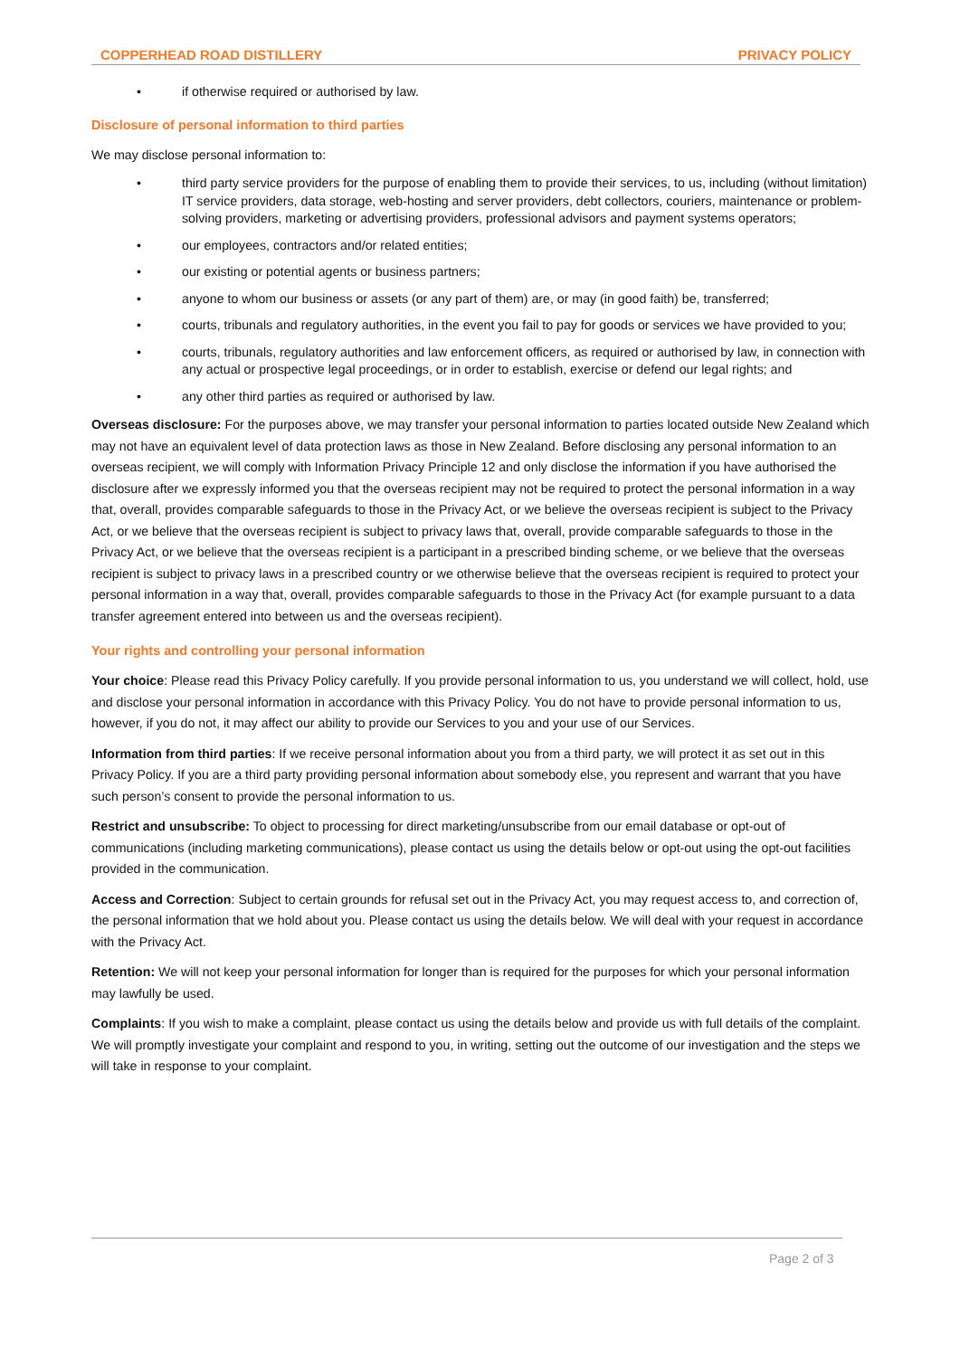COPPERHEAD ROAD DISTILLERY PRIVACY POLICY
• if otherwise required or authorised by law.
Disclosure of personal information to third parties
We may disclose personal information to:
• third party service providers for the purpose of enabling them to provide their services, to us, including (without limitation) IT service providers, data storage, web-hosting and server providers, debt collectors, couriers, maintenance or problem-solving providers, marketing or advertising providers, professional advisors and payment systems operators;
• our employees, contractors and/or related entities;
• our existing or potential agents or business partners;
• anyone to whom our business or assets (or any part of them) are, or may (in good faith) be, transferred;
• courts, tribunals and regulatory authorities, in the event you fail to pay for goods or services we have provided to you;
• courts, tribunals, regulatory authorities and law enforcement officers, as required or authorised by law, in connection with any actual or prospective legal proceedings, or in order to establish, exercise or defend our legal rights; and
• any other third parties as required or authorised by law.
Overseas disclosure: For the purposes above, we may transfer your personal information to parties located outside New Zealand which may not have an equivalent level of data protection laws as those in New Zealand. Before disclosing any personal information to an overseas recipient, we will comply with Information Privacy Principle 12 and only disclose the information if you have authorised the disclosure after we expressly informed you that the overseas recipient may not be required to protect the personal information in a way that, overall, provides comparable safeguards to those in the Privacy Act, or we believe the overseas recipient is subject to the Privacy Act, or we believe that the overseas recipient is subject to privacy laws that, overall, provide comparable safeguards to those in the Privacy Act, or we believe that the overseas recipient is a participant in a prescribed binding scheme, or we believe that the overseas recipient is subject to privacy laws in a prescribed country or we otherwise believe that the overseas recipient is required to protect your personal information in a way that, overall, provides comparable safeguards to those in the Privacy Act (for example pursuant to a data transfer agreement entered into between us and the overseas recipient).
Your rights and controlling your personal information
Your choice: Please read this Privacy Policy carefully. If you provide personal information to us, you understand we will collect, hold, use and disclose your personal information in accordance with this Privacy Policy. You do not have to provide personal information to us, however, if you do not, it may affect our ability to provide our Services to you and your use of our Services.
Information from third parties: If we receive personal information about you from a third party, we will protect it as set out in this Privacy Policy. If you are a third party providing personal information about somebody else, you represent and warrant that you have such person’s consent to provide the personal information to us.
Restrict and unsubscribe: To object to processing for direct marketing/unsubscribe from our email database or opt-out of communications (including marketing communications), please contact us using the details below or opt-out using the opt-out facilities provided in the communication.
Access and Correction: Subject to certain grounds for refusal set out in the Privacy Act, you may request access to, and correction of, the personal information that we hold about you. Please contact us using the details below. We will deal with your request in accordance with the Privacy Act.
Retention: We will not keep your personal information for longer than is required for the purposes for which your personal information may lawfully be used.
Complaints: If you wish to make a complaint, please contact us using the details below and provide us with full details of the complaint. We will promptly investigate your complaint and respond to you, in writing, setting out the outcome of our investigation and the steps we will take in response to your complaint.
Page 2 of 3